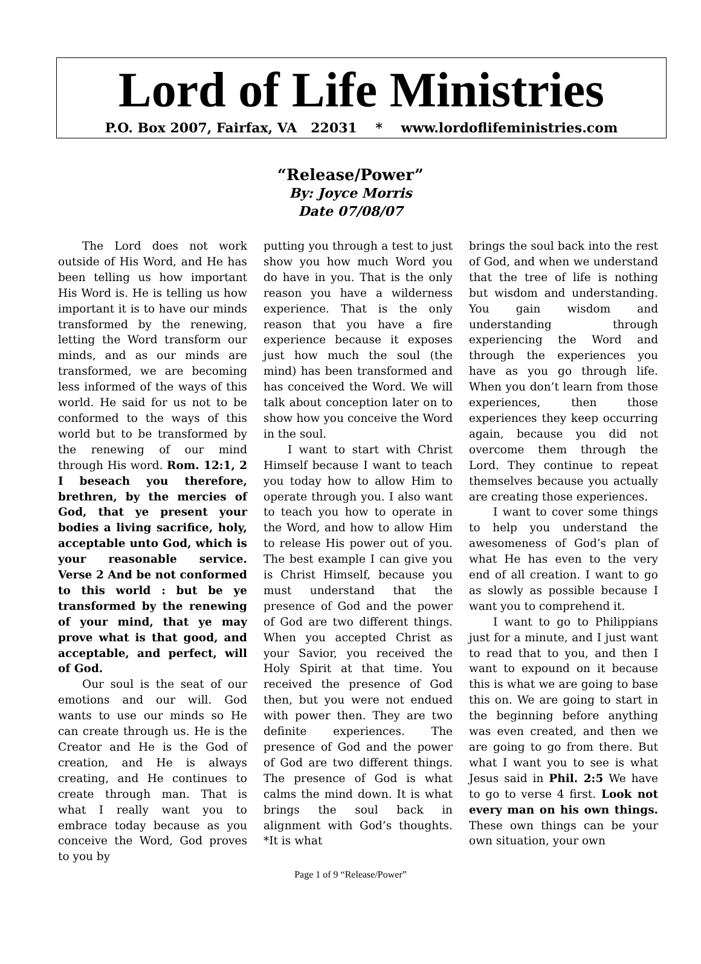Lord of Life Ministries
P.O. Box 2007, Fairfax, VA 22031 * www.lordoflifeministries.com
“Release/Power”
By: Joyce Morris
Date 07/08/07
The Lord does not work outside of His Word, and He has been telling us how important His Word is. He is telling us how important it is to have our minds transformed by the renewing, letting the Word transform our minds, and as our minds are transformed, we are becoming less informed of the ways of this world. He said for us not to be conformed to the ways of this world but to be transformed by the renewing of our mind through His word. Rom. 12:1, 2 I beseach you therefore, brethren, by the mercies of God, that ye present your bodies a living sacrifice, holy, acceptable unto God, which is your reasonable service. Verse 2 And be not conformed to this world : but be ye transformed by the renewing of your mind, that ye may prove what is that good, and acceptable, and perfect, will of God.
Our soul is the seat of our emotions and our will. God wants to use our minds so He can create through us. He is the Creator and He is the God of creation, and He is always creating, and He continues to create through man. That is what I really want you to embrace today because as you conceive the Word, God proves to you by
putting you through a test to just show you how much Word you do have in you. That is the only reason you have a wilderness experience. That is the only reason that you have a fire experience because it exposes just how much the soul (the mind) has been transformed and has conceived the Word. We will talk about conception later on to show how you conceive the Word in the soul.
I want to start with Christ Himself because I want to teach you today how to allow Him to operate through you. I also want to teach you how to operate in the Word, and how to allow Him to release His power out of you. The best example I can give you is Christ Himself, because you must understand that the presence of God and the power of God are two different things. When you accepted Christ as your Savior, you received the Holy Spirit at that time. You received the presence of God then, but you were not endued with power then. They are two definite experiences. The presence of God and the power of God are two different things. The presence of God is what calms the mind down. It is what brings the soul back in alignment with God’s thoughts. *It is what
brings the soul back into the rest of God, and when we understand that the tree of life is nothing but wisdom and understanding. You gain wisdom and understanding through experiencing the Word and through the experiences you have as you go through life. When you don’t learn from those experiences, then those experiences they keep occurring again, because you did not overcome them through the Lord. They continue to repeat themselves because you actually are creating those experiences.
I want to cover some things to help you understand the awesomeness of God’s plan of what He has even to the very end of all creation. I want to go as slowly as possible because I want you to comprehend it.
I want to go to Philippians just for a minute, and I just want to read that to you, and then I want to expound on it because this is what we are going to base this on. We are going to start in the beginning before anything was even created, and then we are going to go from there. But what I want you to see is what Jesus said in Phil. 2:5 We have to go to verse 4 first. Look not every man on his own things. These own things can be your own situation, your own
Page 1 of 9 “Release/Power”